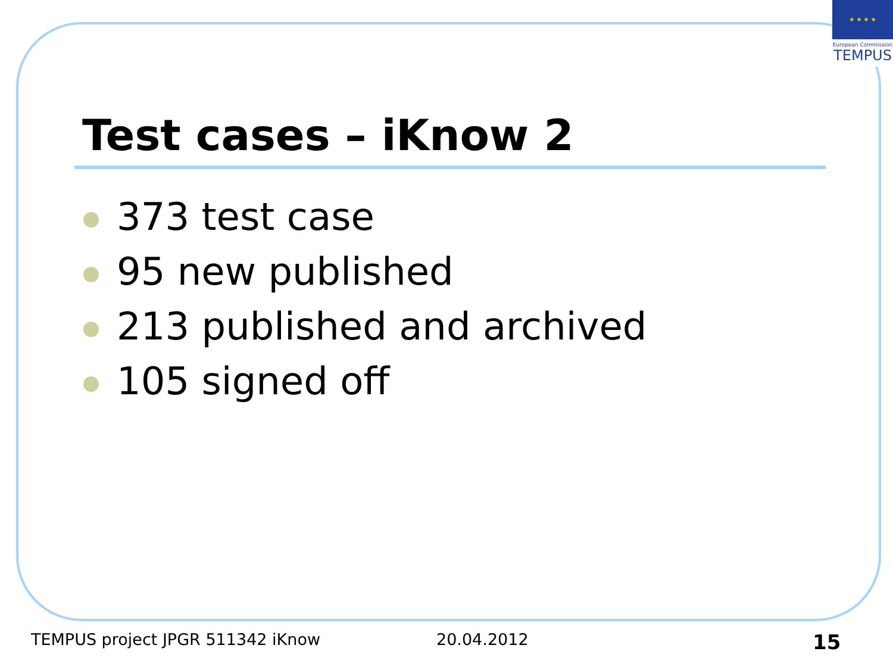★ ★ ★ ★
European Commission
TEMPUS
Test cases – iKnow 2
373 test case
95 new published
213 published and archived
105 signed off
TEMPUS project JPGR 511342 iKnow
20.04.2012 15